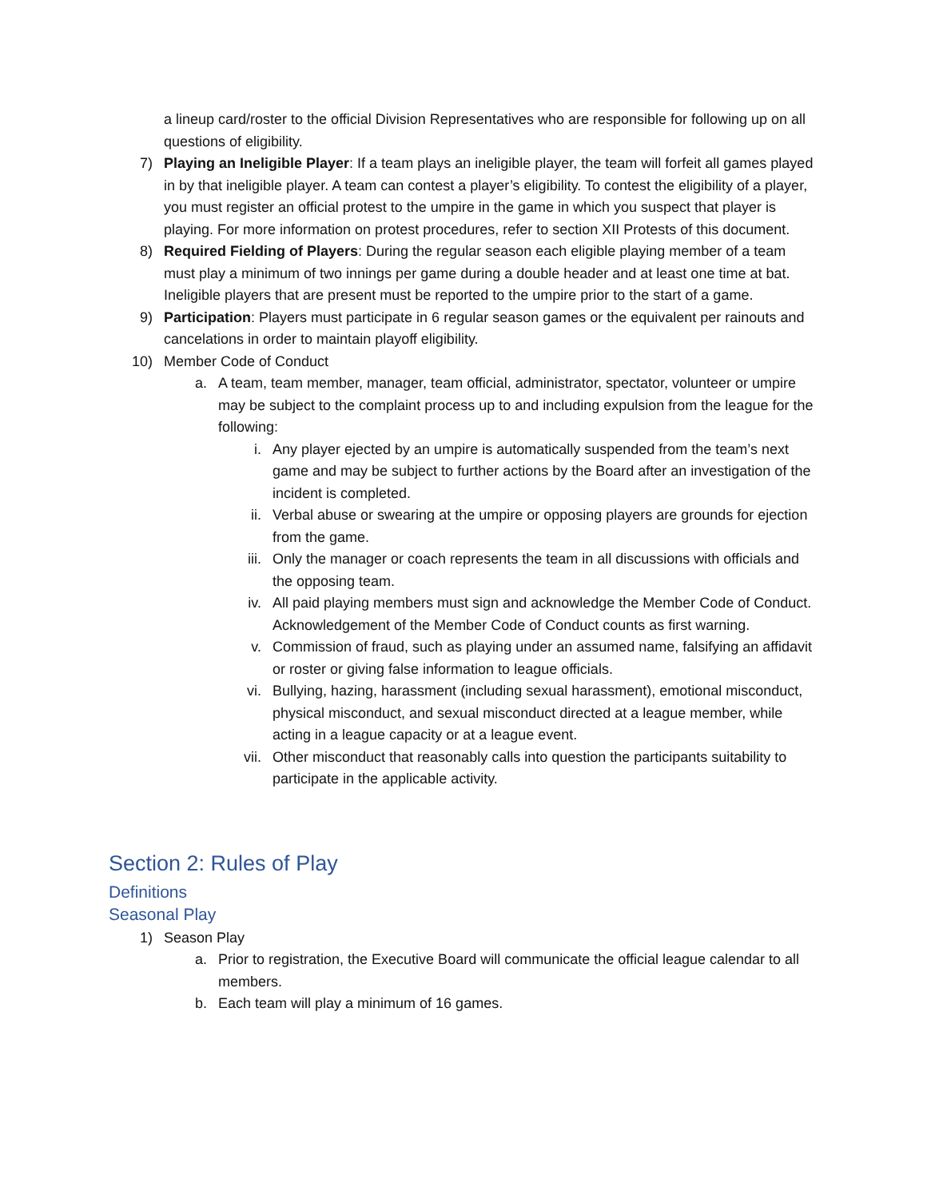a lineup card/roster to the official Division Representatives who are responsible for following up on all questions of eligibility.
7) Playing an Ineligible Player: If a team plays an ineligible player, the team will forfeit all games played in by that ineligible player. A team can contest a player’s eligibility. To contest the eligibility of a player, you must register an official protest to the umpire in the game in which you suspect that player is playing. For more information on protest procedures, refer to section XII Protests of this document.
8) Required Fielding of Players: During the regular season each eligible playing member of a team must play a minimum of two innings per game during a double header and at least one time at bat. Ineligible players that are present must be reported to the umpire prior to the start of a game.
9) Participation: Players must participate in 6 regular season games or the equivalent per rainouts and cancelations in order to maintain playoff eligibility.
10) Member Code of Conduct
a. A team, team member, manager, team official, administrator, spectator, volunteer or umpire may be subject to the complaint process up to and including expulsion from the league for the following:
i. Any player ejected by an umpire is automatically suspended from the team’s next game and may be subject to further actions by the Board after an investigation of the incident is completed.
ii. Verbal abuse or swearing at the umpire or opposing players are grounds for ejection from the game.
iii. Only the manager or coach represents the team in all discussions with officials and the opposing team.
iv. All paid playing members must sign and acknowledge the Member Code of Conduct. Acknowledgement of the Member Code of Conduct counts as first warning.
v. Commission of fraud, such as playing under an assumed name, falsifying an affidavit or roster or giving false information to league officials.
vi. Bullying, hazing, harassment (including sexual harassment), emotional misconduct, physical misconduct, and sexual misconduct directed at a league member, while acting in a league capacity or at a league event.
vii. Other misconduct that reasonably calls into question the participants suitability to participate in the applicable activity.
Section 2: Rules of Play
Definitions
Seasonal Play
1) Season Play
a. Prior to registration, the Executive Board will communicate the official league calendar to all members.
b. Each team will play a minimum of 16 games.